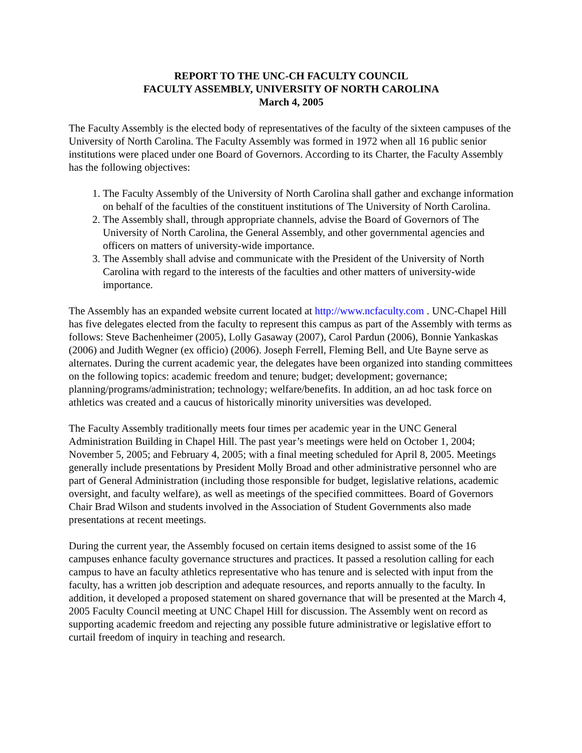REPORT TO THE UNC-CH FACULTY COUNCIL
FACULTY ASSEMBLY, UNIVERSITY OF NORTH CAROLINA
March 4, 2005
The Faculty Assembly is the elected body of representatives of the faculty of the sixteen campuses of the University of North Carolina. The Faculty Assembly was formed in 1972 when all 16 public senior institutions were placed under one Board of Governors. According to its Charter, the Faculty Assembly has the following objectives:
1. The Faculty Assembly of the University of North Carolina shall gather and exchange information on behalf of the faculties of the constituent institutions of The University of North Carolina.
2. The Assembly shall, through appropriate channels, advise the Board of Governors of The University of North Carolina, the General Assembly, and other governmental agencies and officers on matters of university-wide importance.
3. The Assembly shall advise and communicate with the President of the University of North Carolina with regard to the interests of the faculties and other matters of university-wide importance.
The Assembly has an expanded website current located at http://www.ncfaculty.com . UNC-Chapel Hill has five delegates elected from the faculty to represent this campus as part of the Assembly with terms as follows: Steve Bachenheimer (2005), Lolly Gasaway (2007), Carol Pardun (2006), Bonnie Yankaskas (2006) and Judith Wegner (ex officio) (2006). Joseph Ferrell, Fleming Bell, and Ute Bayne serve as alternates. During the current academic year, the delegates have been organized into standing committees on the following topics: academic freedom and tenure; budget; development; governance; planning/programs/administration; technology; welfare/benefits. In addition, an ad hoc task force on athletics was created and a caucus of historically minority universities was developed.
The Faculty Assembly traditionally meets four times per academic year in the UNC General Administration Building in Chapel Hill. The past year’s meetings were held on October 1, 2004; November 5, 2005; and February 4, 2005; with a final meeting scheduled for April 8, 2005. Meetings generally include presentations by President Molly Broad and other administrative personnel who are part of General Administration (including those responsible for budget, legislative relations, academic oversight, and faculty welfare), as well as meetings of the specified committees. Board of Governors Chair Brad Wilson and students involved in the Association of Student Governments also made presentations at recent meetings.
During the current year, the Assembly focused on certain items designed to assist some of the 16 campuses enhance faculty governance structures and practices. It passed a resolution calling for each campus to have an faculty athletics representative who has tenure and is selected with input from the faculty, has a written job description and adequate resources, and reports annually to the faculty. In addition, it developed a proposed statement on shared governance that will be presented at the March 4, 2005 Faculty Council meeting at UNC Chapel Hill for discussion. The Assembly went on record as supporting academic freedom and rejecting any possible future administrative or legislative effort to curtail freedom of inquiry in teaching and research.